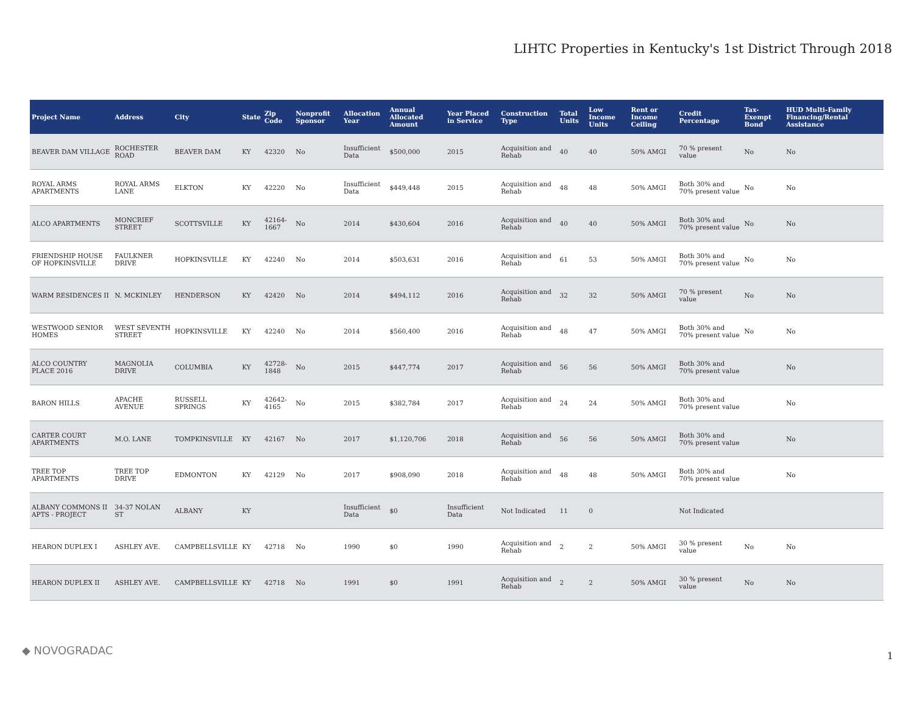LIHTC Properties in Kentucky's 1st District Through 2018
| Project Name | Address | City | State | Zip Code | Nonprofit Sponsor | Allocation Year | Annual Allocated Amount | Year Placed in Service | Construction Type | Total Units | Low Income Units | Rent or Income Ceiling | Credit Percentage | Tax-Exempt Bond | HUD Multi-Family Financing/Rental Assistance |
| --- | --- | --- | --- | --- | --- | --- | --- | --- | --- | --- | --- | --- | --- | --- | --- |
| BEAVER DAM VILLAGE | ROCHESTER ROAD | BEAVER DAM | KY | 42320 | No | Insufficient Data | $500,000 | 2015 | Acquisition and Rehab | 40 | 40 | 50% AMGI | 70 % present value | No | No |
| ROYAL ARMS APARTMENTS | ROYAL ARMS LANE | ELKTON | KY | 42220 | No | Insufficient Data | $449,448 | 2015 | Acquisition and Rehab | 48 | 48 | 50% AMGI | Both 30% and 70% present value | No | No |
| ALCO APARTMENTS | MONCRIEF STREET | SCOTTSVILLE | KY | 42164-1667 | No | 2014 | $430,604 | 2016 | Acquisition and Rehab | 40 | 40 | 50% AMGI | Both 30% and 70% present value | No | No |
| FRIENDSHIP HOUSE OF HOPKINSVILLE | FAULKNER DRIVE | HOPKINSVILLE | KY | 42240 | No | 2014 | $503,631 | 2016 | Acquisition and Rehab | 61 | 53 | 50% AMGI | Both 30% and 70% present value | No | No |
| WARM RESIDENCES II | N. MCKINLEY | HENDERSON | KY | 42420 | No | 2014 | $494,112 | 2016 | Acquisition and Rehab | 32 | 32 | 50% AMGI | 70 % present value | No | No |
| WESTWOOD SENIOR HOMES | WEST SEVENTH STREET | HOPKINSVILLE | KY | 42240 | No | 2014 | $560,400 | 2016 | Acquisition and Rehab | 48 | 47 | 50% AMGI | Both 30% and 70% present value | No | No |
| ALCO COUNTRY PLACE 2016 | MAGNOLIA DRIVE | COLUMBIA | KY | 42728-1848 | No | 2015 | $447,774 | 2017 | Acquisition and Rehab | 56 | 56 | 50% AMGI | Both 30% and 70% present value | | No |
| BARON HILLS | APACHE AVENUE | RUSSELL SPRINGS | KY | 42642-4165 | No | 2015 | $382,784 | 2017 | Acquisition and Rehab | 24 | 24 | 50% AMGI | Both 30% and 70% present value | | No |
| CARTER COURT APARTMENTS | M.O. LANE | TOMPKINSVILLE | KY | 42167 | No | 2017 | $1,120,706 | 2018 | Acquisition and Rehab | 56 | 56 | 50% AMGI | Both 30% and 70% present value | | No |
| TREE TOP APARTMENTS | TREE TOP DRIVE | EDMONTON | KY | 42129 | No | 2017 | $908,090 | 2018 | Acquisition and Rehab | 48 | 48 | 50% AMGI | Both 30% and 70% present value | | No |
| ALBANY COMMONS II APTS - PROJECT | 34-37 NOLAN ST | ALBANY | KY | | | Insufficient Data | $0 | Insufficient Data | Not Indicated | 11 | 0 | | Not Indicated | | |
| HEARON DUPLEX I | ASHLEY AVE. | CAMPBELLSVILLE | KY | 42718 | No | 1990 | $0 | 1990 | Acquisition and Rehab | 2 | 2 | 50% AMGI | 30 % present value | No | No |
| HEARON DUPLEX II | ASHLEY AVE. | CAMPBELLSVILLE | KY | 42718 | No | 1991 | $0 | 1991 | Acquisition and Rehab | 2 | 2 | 50% AMGI | 30 % present value | No | No |
◆ NOVOGRADAC 1